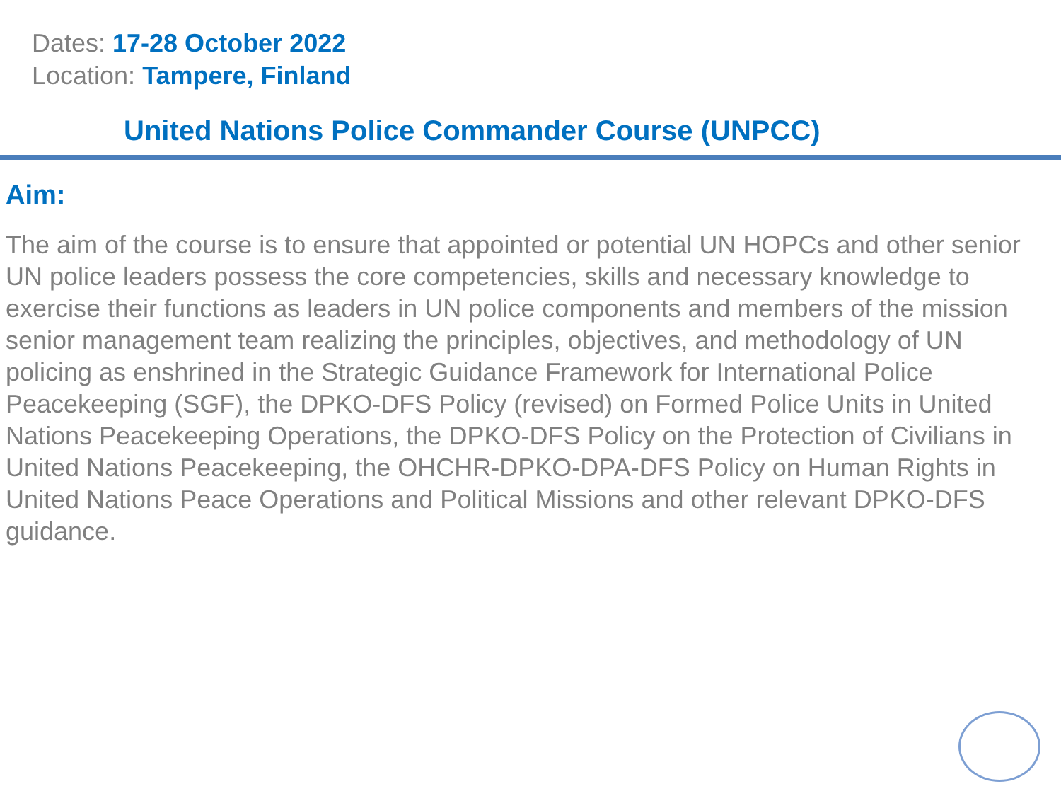Dates: 17-28 October 2022
Location: Tampere, Finland
United Nations Police Commander Course (UNPCC)
Aim:
The aim of the course is to ensure that appointed or potential UN HOPCs and other senior UN police leaders possess the core competencies, skills and necessary knowledge to exercise their functions as leaders in UN police components and members of the mission senior management team realizing the principles, objectives, and methodology of UN policing as enshrined in the Strategic Guidance Framework for International Police Peacekeeping (SGF), the DPKO-DFS Policy (revised) on Formed Police Units in United Nations Peacekeeping Operations, the DPKO-DFS Policy on the Protection of Civilians in United Nations Peacekeeping, the OHCHR-DPKO-DPA-DFS Policy on Human Rights in United Nations Peace Operations and Political Missions and other relevant DPKO-DFS guidance.